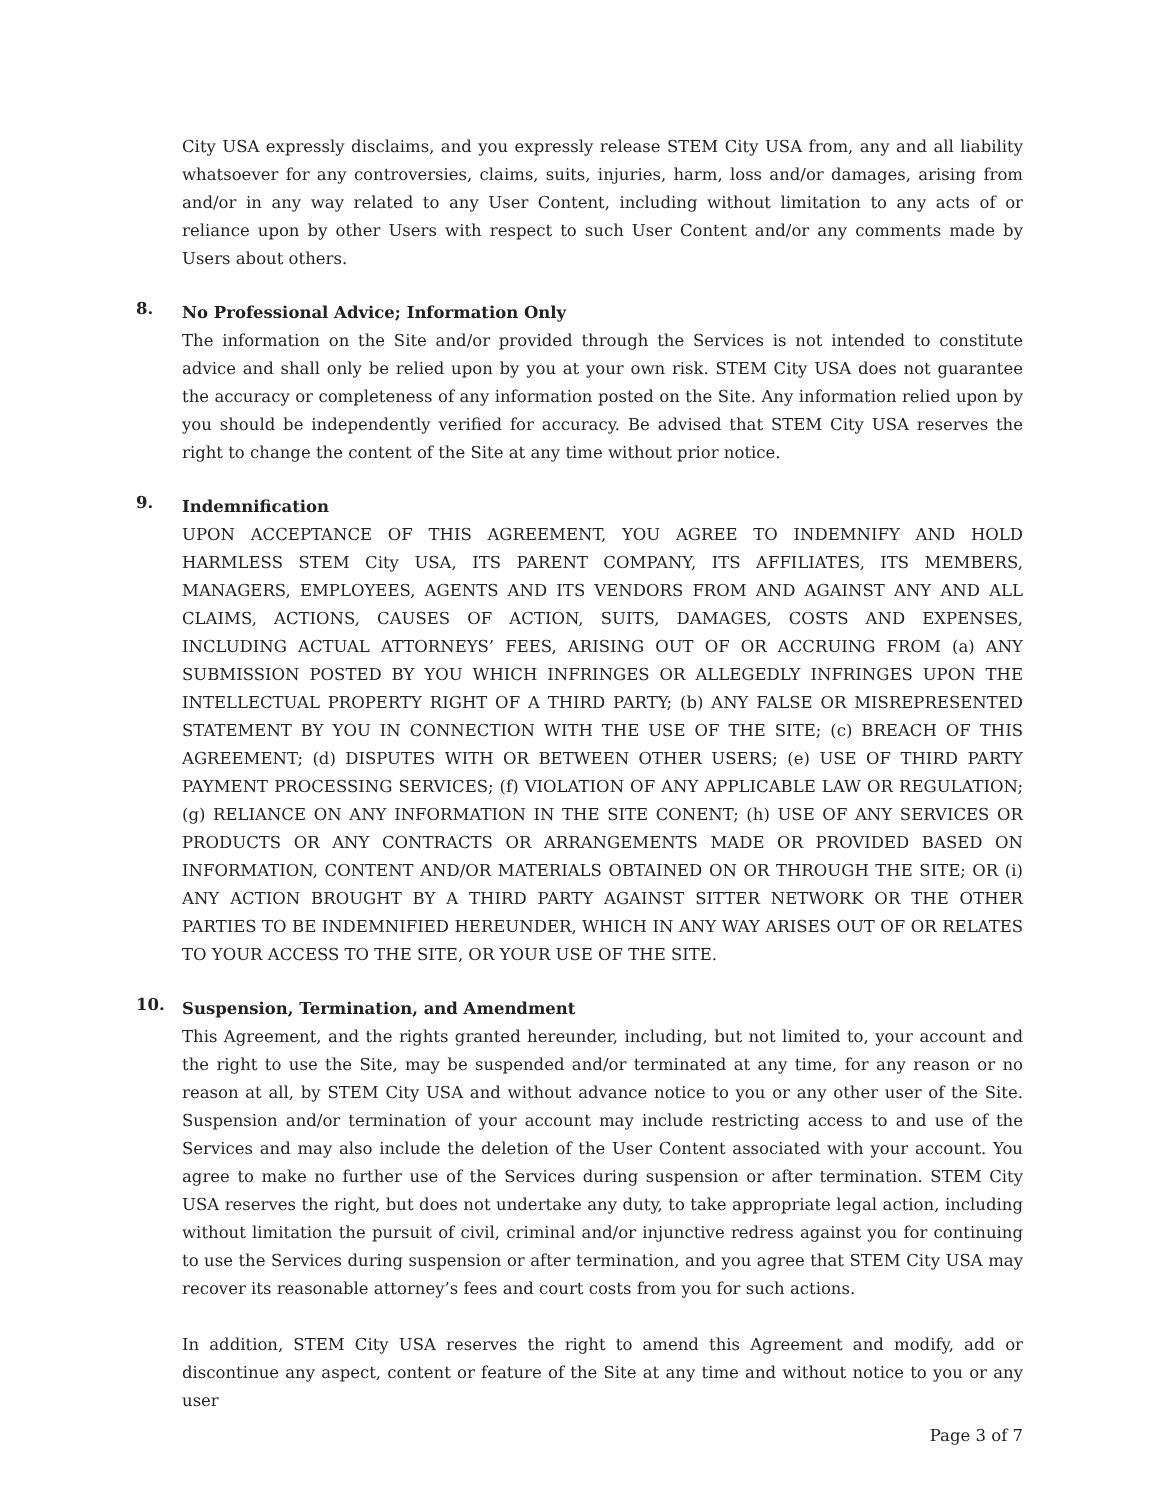City USA expressly disclaims, and you expressly release STEM City USA from, any and all liability whatsoever for any controversies, claims, suits, injuries, harm, loss and/or damages, arising from and/or in any way related to any User Content, including without limitation to any acts of or reliance upon by other Users with respect to such User Content and/or any comments made by Users about others.
8.
No Professional Advice; Information Only
The information on the Site and/or provided through the Services is not intended to constitute advice and shall only be relied upon by you at your own risk. STEM City USA does not guarantee the accuracy or completeness of any information posted on the Site. Any information relied upon by you should be independently verified for accuracy. Be advised that STEM City USA reserves the right to change the content of the Site at any time without prior notice.
9.
Indemnification
UPON ACCEPTANCE OF THIS AGREEMENT, YOU AGREE TO INDEMNIFY AND HOLD HARMLESS STEM City USA, ITS PARENT COMPANY, ITS AFFILIATES, ITS MEMBERS, MANAGERS, EMPLOYEES, AGENTS AND ITS VENDORS FROM AND AGAINST ANY AND ALL CLAIMS, ACTIONS, CAUSES OF ACTION, SUITS, DAMAGES, COSTS AND EXPENSES, INCLUDING ACTUAL ATTORNEYS’ FEES, ARISING OUT OF OR ACCRUING FROM (a) ANY SUBMISSION POSTED BY YOU WHICH INFRINGES OR ALLEGEDLY INFRINGES UPON THE INTELLECTUAL PROPERTY RIGHT OF A THIRD PARTY; (b) ANY FALSE OR MISREPRESENTED STATEMENT BY YOU IN CONNECTION WITH THE USE OF THE SITE; (c) BREACH OF THIS AGREEMENT; (d) DISPUTES WITH OR BETWEEN OTHER USERS; (e) USE OF THIRD PARTY PAYMENT PROCESSING SERVICES; (f) VIOLATION OF ANY APPLICABLE LAW OR REGULATION; (g) RELIANCE ON ANY INFORMATION IN THE SITE CONENT; (h) USE OF ANY SERVICES OR PRODUCTS OR ANY CONTRACTS OR ARRANGEMENTS MADE OR PROVIDED BASED ON INFORMATION, CONTENT AND/OR MATERIALS OBTAINED ON OR THROUGH THE SITE; OR (i) ANY ACTION BROUGHT BY A THIRD PARTY AGAINST SITTER NETWORK OR THE OTHER PARTIES TO BE INDEMNIFIED HEREUNDER, WHICH IN ANY WAY ARISES OUT OF OR RELATES TO YOUR ACCESS TO THE SITE, OR YOUR USE OF THE SITE.
10.
Suspension, Termination, and Amendment
This Agreement, and the rights granted hereunder, including, but not limited to, your account and the right to use the Site, may be suspended and/or terminated at any time, for any reason or no reason at all, by STEM City USA and without advance notice to you or any other user of the Site. Suspension and/or termination of your account may include restricting access to and use of the Services and may also include the deletion of the User Content associated with your account. You agree to make no further use of the Services during suspension or after termination. STEM City USA reserves the right, but does not undertake any duty, to take appropriate legal action, including without limitation the pursuit of civil, criminal and/or injunctive redress against you for continuing to use the Services during suspension or after termination, and you agree that STEM City USA may recover its reasonable attorney’s fees and court costs from you for such actions.
In addition, STEM City USA reserves the right to amend this Agreement and modify, add or discontinue any aspect, content or feature of the Site at any time and without notice to you or any user
Page 3 of 7